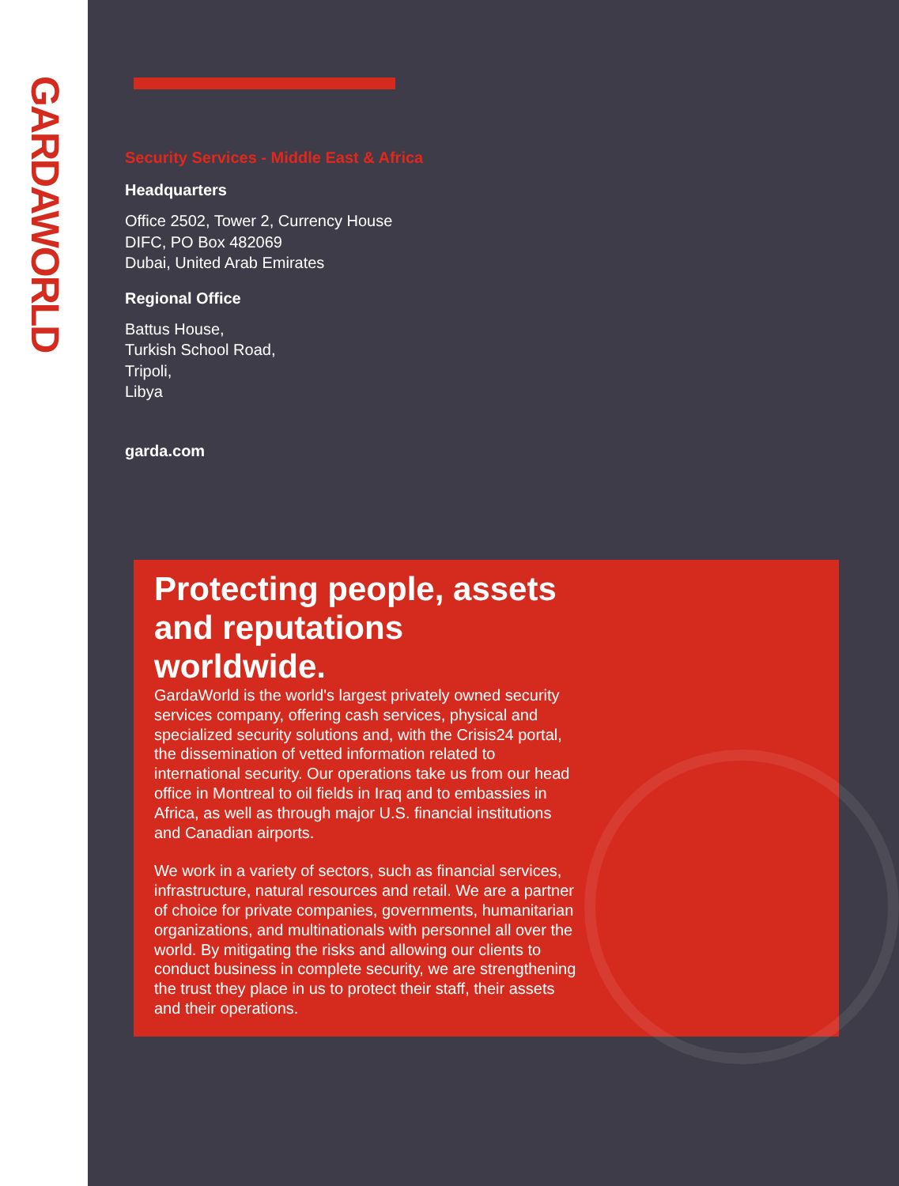GARDAWORLD
Security Services - Middle East & Africa
Headquarters
Office 2502, Tower 2, Currency House
DIFC, PO Box 482069
Dubai, United Arab Emirates
Regional Office
Battus House,
Turkish School Road,
Tripoli,
Libya
garda.com
Protecting people, assets and reputations worldwide.
GardaWorld is the world's largest privately owned security services company, offering cash services, physical and specialized security solutions and, with the Crisis24 portal, the dissemination of vetted information related to international security. Our operations take us from our head office in Montreal to oil fields in Iraq and to embassies in Africa, as well as through major U.S. financial institutions and Canadian airports.
We work in a variety of sectors, such as financial services, infrastructure, natural resources and retail. We are a partner of choice for private companies, governments, humanitarian organizations, and multinationals with personnel all over the world. By mitigating the risks and allowing our clients to conduct business in complete security, we are strengthening the trust they place in us to protect their staff, their assets and their operations.